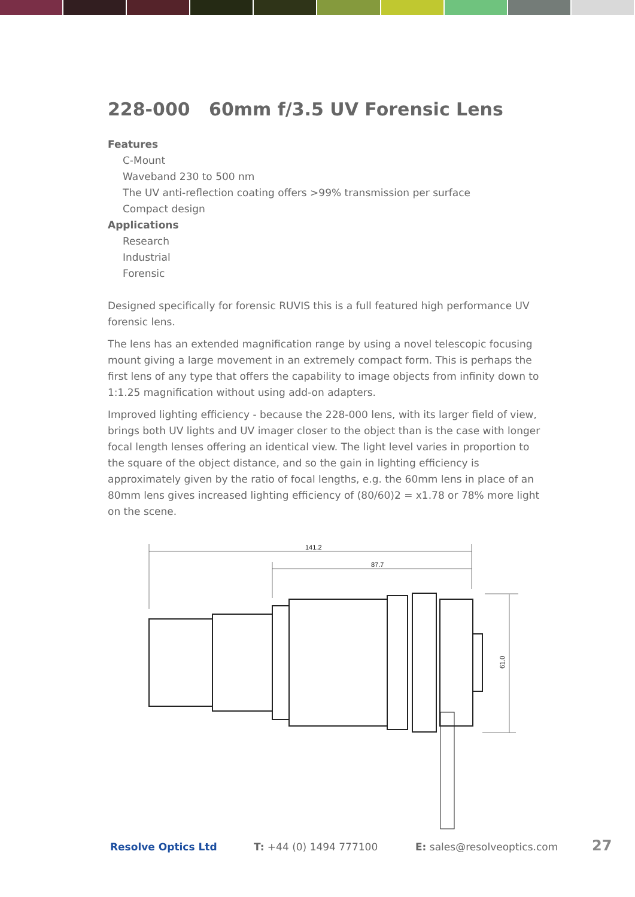228-000 60mm f/3.5 UV Forensic Lens
Features
C-Mount
Waveband 230 to 500 nm
The UV anti-reflection coating offers >99% transmission per surface
Compact design
Applications
Research
Industrial
Forensic
Designed specifically for forensic RUVIS this is a full featured high performance UV forensic lens.
The lens has an extended magnification range by using a novel telescopic focusing mount giving a large movement in an extremely compact form. This is perhaps the first lens of any type that offers the capability to image objects from infinity down to 1:1.25 magnification without using add-on adapters.
Improved lighting efficiency - because the 228-000 lens, with its larger field of view, brings both UV lights and UV imager closer to the object than is the case with longer focal length lenses offering an identical view. The light level varies in proportion to the square of the object distance, and so the gain in lighting efficiency is approximately given by the ratio of focal lengths, e.g. the 60mm lens in place of an 80mm lens gives increased lighting efficiency of (80/60)2 = x1.78 or 78% more light on the scene.
141.2
87.7
61.0
Resolve Optics Ltd T: +44 (0) 1494 777100 E: sales@resolveoptics.com 27